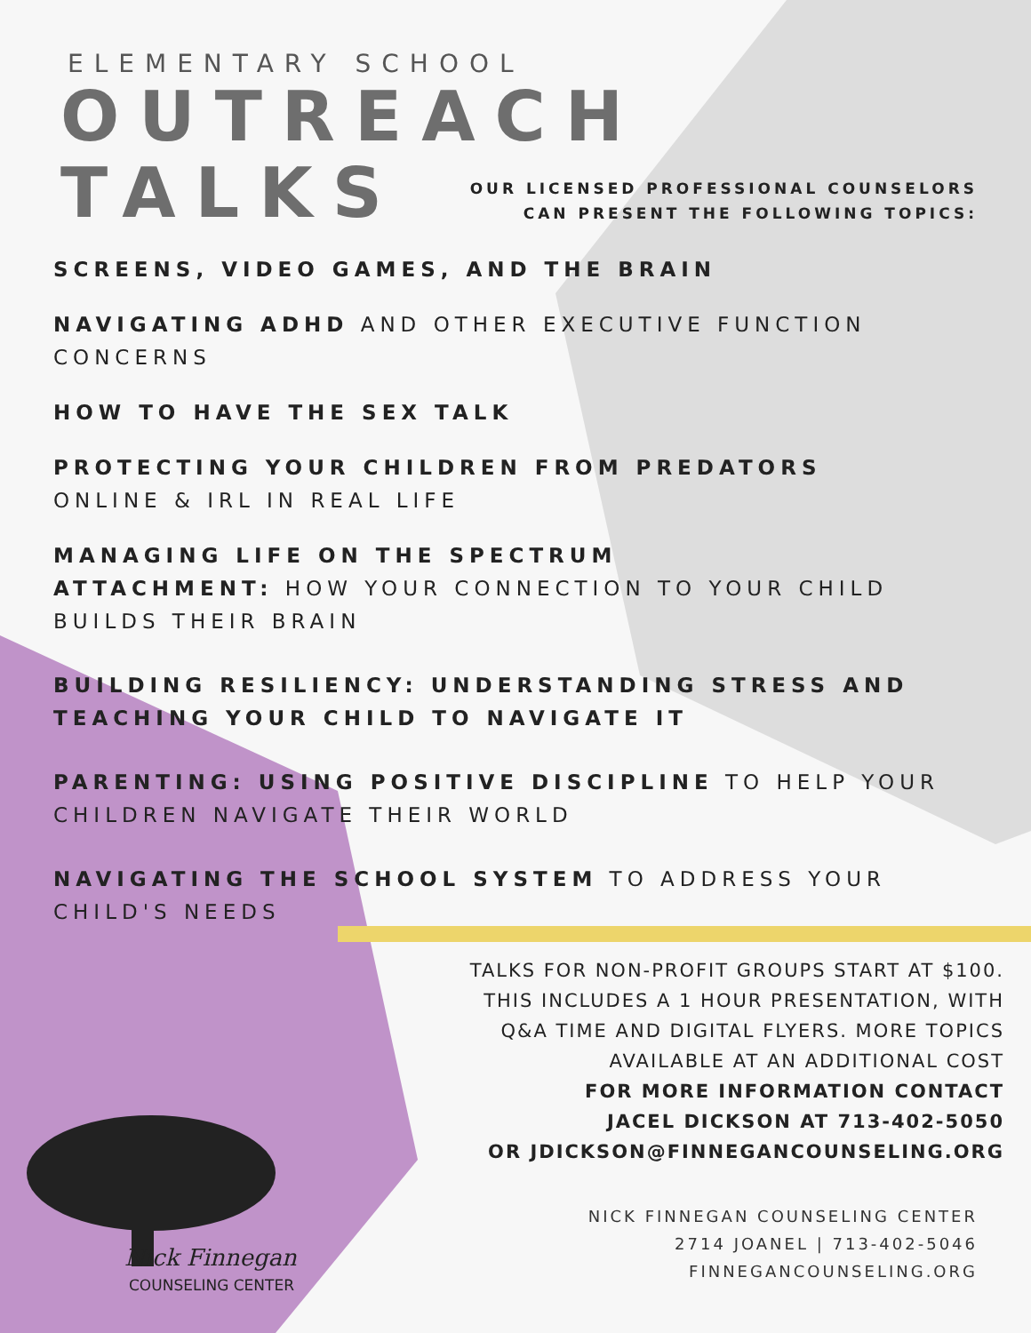ELEMENTARY SCHOOL
OUTREACH
TALKS
OUR LICENSED PROFESSIONAL COUNSELORS
CAN PRESENT THE FOLLOWING TOPICS:
SCREENS, VIDEO GAMES, AND THE BRAIN
NAVIGATING ADHD AND OTHER EXECUTIVE FUNCTION CONCERNS
HOW TO HAVE THE SEX TALK
PROTECTING YOUR CHILDREN FROM PREDATORS
ONLINE & IRL IN REAL LIFE
MANAGING LIFE ON THE SPECTRUM
ATTACHMENT: HOW YOUR CONNECTION TO YOUR CHILD BUILDS THEIR BRAIN
BUILDING RESILIENCY: UNDERSTANDING STRESS AND TEACHING YOUR CHILD TO NAVIGATE IT
PARENTING: USING POSITIVE DISCIPLINE TO HELP YOUR CHILDREN NAVIGATE THEIR WORLD
NAVIGATING THE SCHOOL SYSTEM TO ADDRESS YOUR CHILD'S NEEDS
TALKS FOR NON-PROFIT GROUPS START AT $100.
THIS INCLUDES A 1 HOUR PRESENTATION, WITH
Q&A TIME AND DIGITAL FLYERS. MORE TOPICS
AVAILABLE AT AN ADDITIONAL COST
FOR MORE INFORMATION CONTACT
JACEL DICKSON AT 713-402-5050
OR JDICKSON@FINNEGANCOUNSELING.ORG
NICK FINNEGAN COUNSELING CENTER
2714 JOANEL | 713-402-5046
FINNEGANCOUNSELING.ORG
Nick Finnegan
COUNSELING CENTER